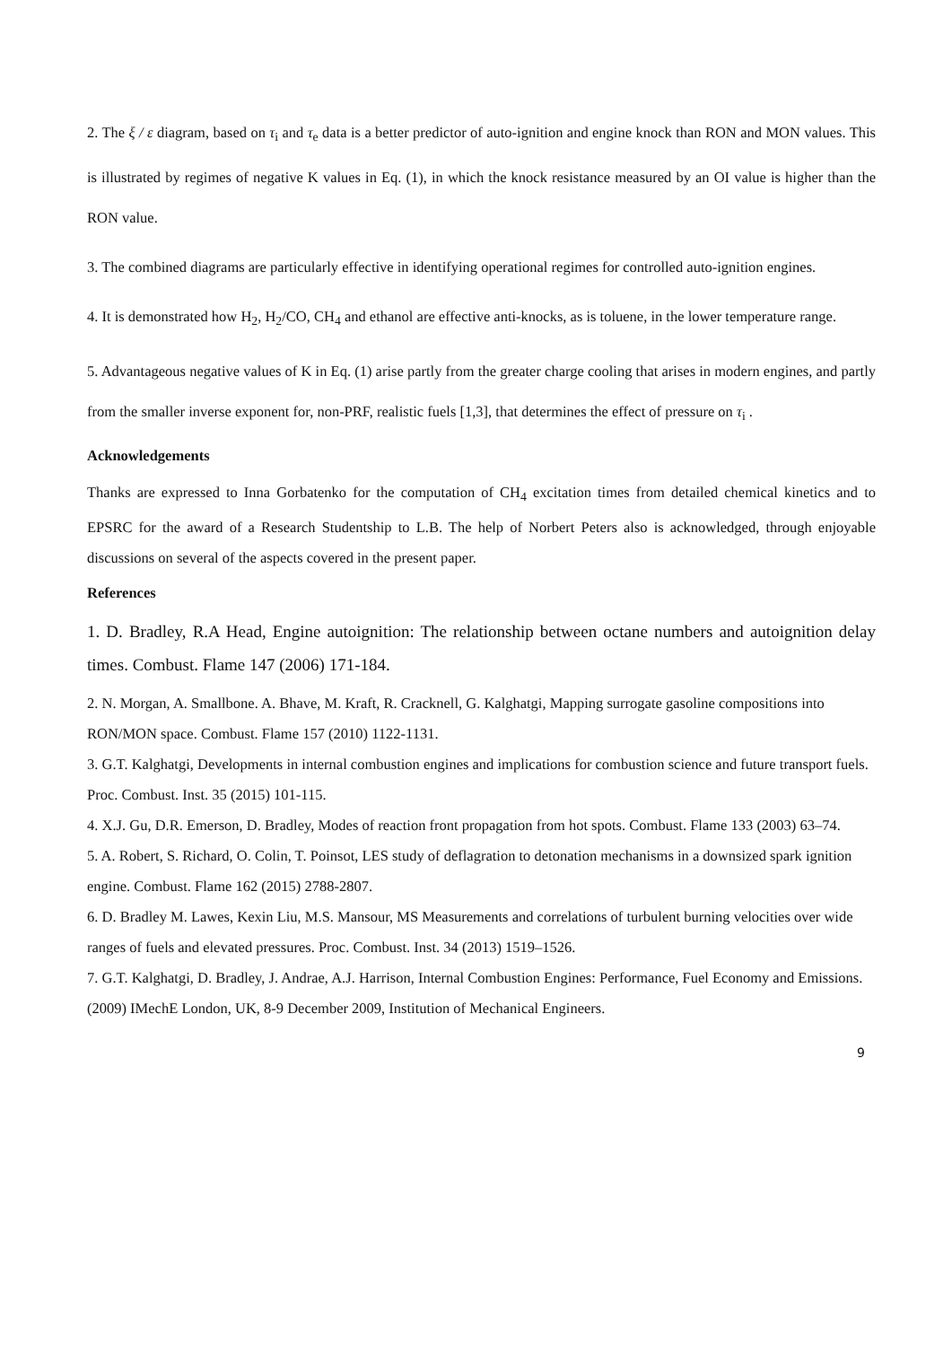2. The ξ / ε diagram, based on τ<sub>i</sub> and τ<sub>e</sub> data is a better predictor of auto-ignition and engine knock than RON and MON values. This is illustrated by regimes of negative K values in Eq. (1), in which the knock resistance measured by an OI value is higher than the RON value.
3. The combined diagrams are particularly effective in identifying operational regimes for controlled auto-ignition engines.
4. It is demonstrated how H<sub>2</sub>, H<sub>2</sub>/CO, CH<sub>4</sub> and ethanol are effective anti-knocks, as is toluene, in the lower temperature range.
5. Advantageous negative values of K in Eq. (1) arise partly from the greater charge cooling that arises in modern engines, and partly from the smaller inverse exponent for, non-PRF, realistic fuels [1,3], that determines the effect of pressure on τ<sub>i</sub> .
Acknowledgements
Thanks are expressed to Inna Gorbatenko for the computation of CH<sub>4</sub> excitation times from detailed chemical kinetics and to EPSRC for the award of a Research Studentship to L.B. The help of Norbert Peters also is acknowledged, through enjoyable discussions on several of the aspects covered in the present paper.
References
1. D. Bradley, R.A Head, Engine autoignition: The relationship between octane numbers and autoignition delay times. Combust. Flame 147 (2006) 171-184.
2. N. Morgan, A. Smallbone. A. Bhave, M. Kraft, R. Cracknell, G. Kalghatgi, Mapping surrogate gasoline compositions into RON/MON space. Combust. Flame 157 (2010) 1122-1131.
3. G.T. Kalghatgi, Developments in internal combustion engines and implications for combustion science and future transport fuels. Proc. Combust. Inst. 35 (2015) 101-115.
4. X.J. Gu, D.R. Emerson, D. Bradley, Modes of reaction front propagation from hot spots. Combust. Flame 133 (2003) 63–74.
5. A. Robert, S. Richard, O. Colin, T. Poinsot, LES study of deflagration to detonation mechanisms in a downsized spark ignition engine. Combust. Flame 162 (2015) 2788-2807.
6. D. Bradley M. Lawes, Kexin Liu, M.S. Mansour, MS Measurements and correlations of turbulent burning velocities over wide ranges of fuels and elevated pressures. Proc. Combust. Inst. 34 (2013) 1519–1526.
7. G.T. Kalghatgi, D. Bradley, J. Andrae, A.J. Harrison, Internal Combustion Engines: Performance, Fuel Economy and Emissions. (2009) IMechE London, UK, 8-9 December 2009, Institution of Mechanical Engineers.
9